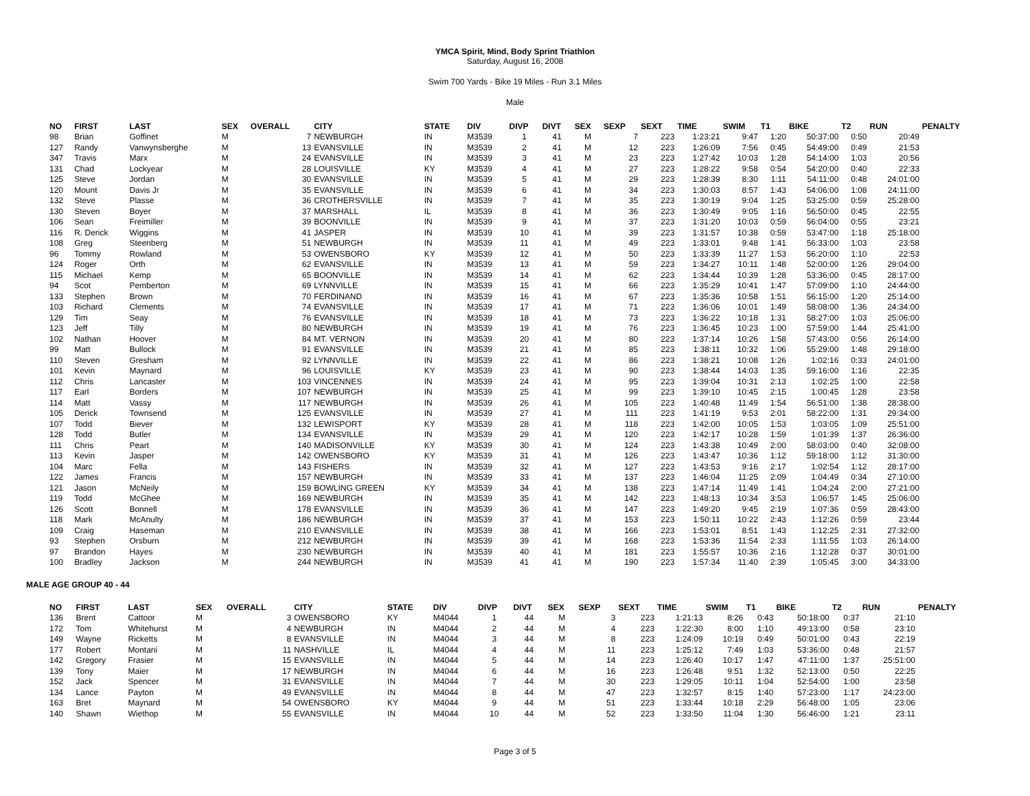YMCA Spirit, Mind, Body Sprint Triathlon
Saturday, August 16, 2008
Swim 700 Yards - Bike 19 Miles - Run 3.1 Miles
Male
| NO | FIRST | LAST | SEX | OVERALL | CITY | STATE | DIV | DIVP | DIVT | SEX | SEXP | SEXT | TIME | SWIM | T1 | BIKE | T2 | RUN | PENALTY |
| --- | --- | --- | --- | --- | --- | --- | --- | --- | --- | --- | --- | --- | --- | --- | --- | --- | --- | --- | --- |
| 98 | Brian | Goffinet | M | 7 | NEWBURGH | IN | M3539 | 1 | 41 | M | 7 | 223 | 1:23:21 | 9:47 | 1:20 | 50:37:00 | 0:50 | 20:49 | |
| 127 | Randy | Vanwynsberghe | M | 13 | EVANSVILLE | IN | M3539 | 2 | 41 | M | 12 | 223 | 1:26:09 | 7:56 | 0:45 | 54:49:00 | 0:49 | 21:53 | |
| 347 | Travis | Marx | M | 24 | EVANSVILLE | IN | M3539 | 3 | 41 | M | 23 | 223 | 1:27:42 | 10:03 | 1:28 | 54:14:00 | 1:03 | 20:56 | |
| 131 | Chad | Lockyear | M | 28 | LOUISVILLE | KY | M3539 | 4 | 41 | M | 27 | 223 | 1:28:22 | 9:58 | 0:54 | 54:20:00 | 0:40 | 22:33 | |
| 125 | Steve | Jordan | M | 30 | EVANSVILLE | IN | M3539 | 5 | 41 | M | 29 | 223 | 1:28:39 | 8:30 | 1:11 | 54:11:00 | 0:48 | 24:01:00 | |
| 120 | Mount | Davis Jr | M | 35 | EVANSVILLE | IN | M3539 | 6 | 41 | M | 34 | 223 | 1:30:03 | 8:57 | 1:43 | 54:06:00 | 1:08 | 24:11:00 | |
| 132 | Steve | Plasse | M | 36 | CROTHERSVILLE | IN | M3539 | 7 | 41 | M | 35 | 223 | 1:30:19 | 9:04 | 1:25 | 53:25:00 | 0:59 | 25:28:00 | |
| 130 | Steven | Boyer | M | 37 | MARSHALL | IL | M3539 | 8 | 41 | M | 36 | 223 | 1:30:49 | 9:05 | 1:16 | 56:50:00 | 0:45 | 22:55 | |
| 106 | Sean | Freimiller | M | 39 | BOONVILLE | IN | M3539 | 9 | 41 | M | 37 | 223 | 1:31:20 | 10:03 | 0:59 | 56:04:00 | 0:55 | 23:21 | |
| 116 | R. Derick | Wiggins | M | 41 | JASPER | IN | M3539 | 10 | 41 | M | 39 | 223 | 1:31:57 | 10:38 | 0:59 | 53:47:00 | 1:18 | 25:18:00 | |
| 108 | Greg | Steenberg | M | 51 | NEWBURGH | IN | M3539 | 11 | 41 | M | 49 | 223 | 1:33:01 | 9:48 | 1:41 | 56:33:00 | 1:03 | 23:58 | |
| 96 | Tommy | Rowland | M | 53 | OWENSBORO | KY | M3539 | 12 | 41 | M | 50 | 223 | 1:33:39 | 11:27 | 1:53 | 56:20:00 | 1:10 | 22:53 | |
| 124 | Roger | Orth | M | 62 | EVANSVILLE | IN | M3539 | 13 | 41 | M | 59 | 223 | 1:34:27 | 10:11 | 1:48 | 52:00:00 | 1:26 | 29:04:00 | |
| 115 | Michael | Kemp | M | 65 | BOONVILLE | IN | M3539 | 14 | 41 | M | 62 | 223 | 1:34:44 | 10:39 | 1:28 | 53:36:00 | 0:45 | 28:17:00 | |
| 94 | Scot | Pemberton | M | 69 | LYNNVILLE | IN | M3539 | 15 | 41 | M | 66 | 223 | 1:35:29 | 10:41 | 1:47 | 57:09:00 | 1:10 | 24:44:00 | |
| 133 | Stephen | Brown | M | 70 | FERDINAND | IN | M3539 | 16 | 41 | M | 67 | 223 | 1:35:36 | 10:58 | 1:51 | 56:15:00 | 1:20 | 25:14:00 | |
| 103 | Richard | Clements | M | 74 | EVANSVILLE | IN | M3539 | 17 | 41 | M | 71 | 223 | 1:36:06 | 10:01 | 1:49 | 58:08:00 | 1:36 | 24:34:00 | |
| 129 | Tim | Seay | M | 76 | EVANSVILLE | IN | M3539 | 18 | 41 | M | 73 | 223 | 1:36:22 | 10:18 | 1:31 | 58:27:00 | 1:03 | 25:06:00 | |
| 123 | Jeff | Tilly | M | 80 | NEWBURGH | IN | M3539 | 19 | 41 | M | 76 | 223 | 1:36:45 | 10:23 | 1:00 | 57:59:00 | 1:44 | 25:41:00 | |
| 102 | Nathan | Hoover | M | 84 | MT. VERNON | IN | M3539 | 20 | 41 | M | 80 | 223 | 1:37:14 | 10:26 | 1:58 | 57:43:00 | 0:56 | 26:14:00 | |
| 99 | Matt | Bullock | M | 91 | EVANSVILLE | IN | M3539 | 21 | 41 | M | 85 | 223 | 1:38:11 | 10:32 | 1:06 | 55:29:00 | 1:48 | 29:18:00 | |
| 110 | Steven | Gresham | M | 92 | LYNNVILLE | IN | M3539 | 22 | 41 | M | 86 | 223 | 1:38:21 | 10:08 | 1:26 | 1:02:16 | 0:33 | 24:01:00 | |
| 101 | Kevin | Maynard | M | 96 | LOUISVILLE | KY | M3539 | 23 | 41 | M | 90 | 223 | 1:38:44 | 14:03 | 1:35 | 59:16:00 | 1:16 | 22:35 | |
| 112 | Chris | Lancaster | M | 103 | VINCENNES | IN | M3539 | 24 | 41 | M | 95 | 223 | 1:39:04 | 10:31 | 2:13 | 1:02:25 | 1:00 | 22:58 | |
| 117 | Earl | Borders | M | 107 | NEWBURGH | IN | M3539 | 25 | 41 | M | 99 | 223 | 1:39:10 | 10:45 | 2:15 | 1:00:45 | 1:28 | 23:58 | |
| 114 | Matt | Vassy | M | 117 | NEWBURGH | IN | M3539 | 26 | 41 | M | 105 | 223 | 1:40:48 | 11:49 | 1:54 | 56:51:00 | 1:38 | 28:38:00 | |
| 105 | Derick | Townsend | M | 125 | EVANSVILLE | IN | M3539 | 27 | 41 | M | 111 | 223 | 1:41:19 | 9:53 | 2:01 | 58:22:00 | 1:31 | 29:34:00 | |
| 107 | Todd | Biever | M | 132 | LEWISPORT | KY | M3539 | 28 | 41 | M | 118 | 223 | 1:42:00 | 10:05 | 1:53 | 1:03:05 | 1:09 | 25:51:00 | |
| 128 | Todd | Butler | M | 134 | EVANSVILLE | IN | M3539 | 29 | 41 | M | 120 | 223 | 1:42:17 | 10:28 | 1:59 | 1:01:39 | 1:37 | 26:36:00 | |
| 111 | Chris | Peart | M | 140 | MADISONVILLE | KY | M3539 | 30 | 41 | M | 124 | 223 | 1:43:38 | 10:49 | 2:00 | 58:03:00 | 0:40 | 32:08:00 | |
| 113 | Kevin | Jasper | M | 142 | OWENSBORO | KY | M3539 | 31 | 41 | M | 126 | 223 | 1:43:47 | 10:36 | 1:12 | 59:18:00 | 1:12 | 31:30:00 | |
| 104 | Marc | Fella | M | 143 | FISHERS | IN | M3539 | 32 | 41 | M | 127 | 223 | 1:43:53 | 9:16 | 2:17 | 1:02:54 | 1:12 | 28:17:00 | |
| 122 | James | Francis | M | 157 | NEWBURGH | IN | M3539 | 33 | 41 | M | 137 | 223 | 1:46:04 | 11:25 | 2:09 | 1:04:49 | 0:34 | 27:10:00 | |
| 121 | Jason | McNeily | M | 159 | BOWLING GREEN | KY | M3539 | 34 | 41 | M | 138 | 223 | 1:47:14 | 11:49 | 1:41 | 1:04:24 | 2:00 | 27:21:00 | |
| 119 | Todd | McGhee | M | 169 | NEWBURGH | IN | M3539 | 35 | 41 | M | 142 | 223 | 1:48:13 | 10:34 | 3:53 | 1:06:57 | 1:45 | 25:06:00 | |
| 126 | Scott | Bonnell | M | 178 | EVANSVILLE | IN | M3539 | 36 | 41 | M | 147 | 223 | 1:49:20 | 9:45 | 2:19 | 1:07:36 | 0:59 | 28:43:00 | |
| 118 | Mark | McAnulty | M | 186 | NEWBURGH | IN | M3539 | 37 | 41 | M | 153 | 223 | 1:50:11 | 10:22 | 2:43 | 1:12:26 | 0:59 | 23:44 | |
| 109 | Craig | Haseman | M | 210 | EVANSVILLE | IN | M3539 | 38 | 41 | M | 166 | 223 | 1:53:01 | 8:51 | 1:43 | 1:12:25 | 2:31 | 27:32:00 | |
| 93 | Stephen | Orsburn | M | 212 | NEWBURGH | IN | M3539 | 39 | 41 | M | 168 | 223 | 1:53:36 | 11:54 | 2:33 | 1:11:55 | 1:03 | 26:14:00 | |
| 97 | Brandon | Hayes | M | 230 | NEWBURGH | IN | M3539 | 40 | 41 | M | 181 | 223 | 1:55:57 | 10:36 | 2:16 | 1:12:28 | 0:37 | 30:01:00 | |
| 100 | Bradley | Jackson | M | 244 | NEWBURGH | IN | M3539 | 41 | 41 | M | 190 | 223 | 1:57:34 | 11:40 | 2:39 | 1:05:45 | 3:00 | 34:33:00 | |
MALE AGE GROUP 40 - 44
| NO | FIRST | LAST | SEX | OVERALL | CITY | STATE | DIV | DIVP | DIVT | SEX | SEXP | SEXT | TIME | SWIM | T1 | BIKE | T2 | RUN | PENALTY |
| --- | --- | --- | --- | --- | --- | --- | --- | --- | --- | --- | --- | --- | --- | --- | --- | --- | --- | --- | --- |
| 136 | Brent | Cattoor | M | 3 | OWENSBORO | KY | M4044 | 1 | 44 | M | 3 | 223 | 1:21:13 | 8:26 | 0:43 | 50:18:00 | 0:37 | 21:10 | |
| 172 | Tom | Whitehurst | M | 4 | NEWBURGH | IN | M4044 | 2 | 44 | M | 4 | 223 | 1:22:30 | 8:00 | 1:10 | 49:13:00 | 0:58 | 23:10 | |
| 149 | Wayne | Ricketts | M | 8 | EVANSVILLE | IN | M4044 | 3 | 44 | M | 8 | 223 | 1:24:09 | 10:19 | 0:49 | 50:01:00 | 0:43 | 22:19 | |
| 177 | Robert | Montani | M | 11 | NASHVILLE | IL | M4044 | 4 | 44 | M | 11 | 223 | 1:25:12 | 7:49 | 1:03 | 53:36:00 | 0:48 | 21:57 | |
| 142 | Gregory | Frasier | M | 15 | EVANSVILLE | IN | M4044 | 5 | 44 | M | 14 | 223 | 1:26:40 | 10:17 | 1:47 | 47:11:00 | 1:37 | 25:51:00 | |
| 139 | Tony | Maier | M | 17 | NEWBURGH | IN | M4044 | 6 | 44 | M | 16 | 223 | 1:26:48 | 9:51 | 1:32 | 52:13:00 | 0:50 | 22:25 | |
| 152 | Jack | Spencer | M | 31 | EVANSVILLE | IN | M4044 | 7 | 44 | M | 30 | 223 | 1:29:05 | 10:11 | 1:04 | 52:54:00 | 1:00 | 23:58 | |
| 134 | Lance | Payton | M | 49 | EVANSVILLE | IN | M4044 | 8 | 44 | M | 47 | 223 | 1:32:57 | 8:15 | 1:40 | 57:23:00 | 1:17 | 24:23:00 | |
| 163 | Bret | Maynard | M | 54 | OWENSBORO | KY | M4044 | 9 | 44 | M | 51 | 223 | 1:33:44 | 10:18 | 2:29 | 56:48:00 | 1:05 | 23:06 | |
| 140 | Shawn | Wiethop | M | 55 | EVANSVILLE | IN | M4044 | 10 | 44 | M | 52 | 223 | 1:33:50 | 11:04 | 1:30 | 56:46:00 | 1:21 | 23:11 | |
Page 3 of 5